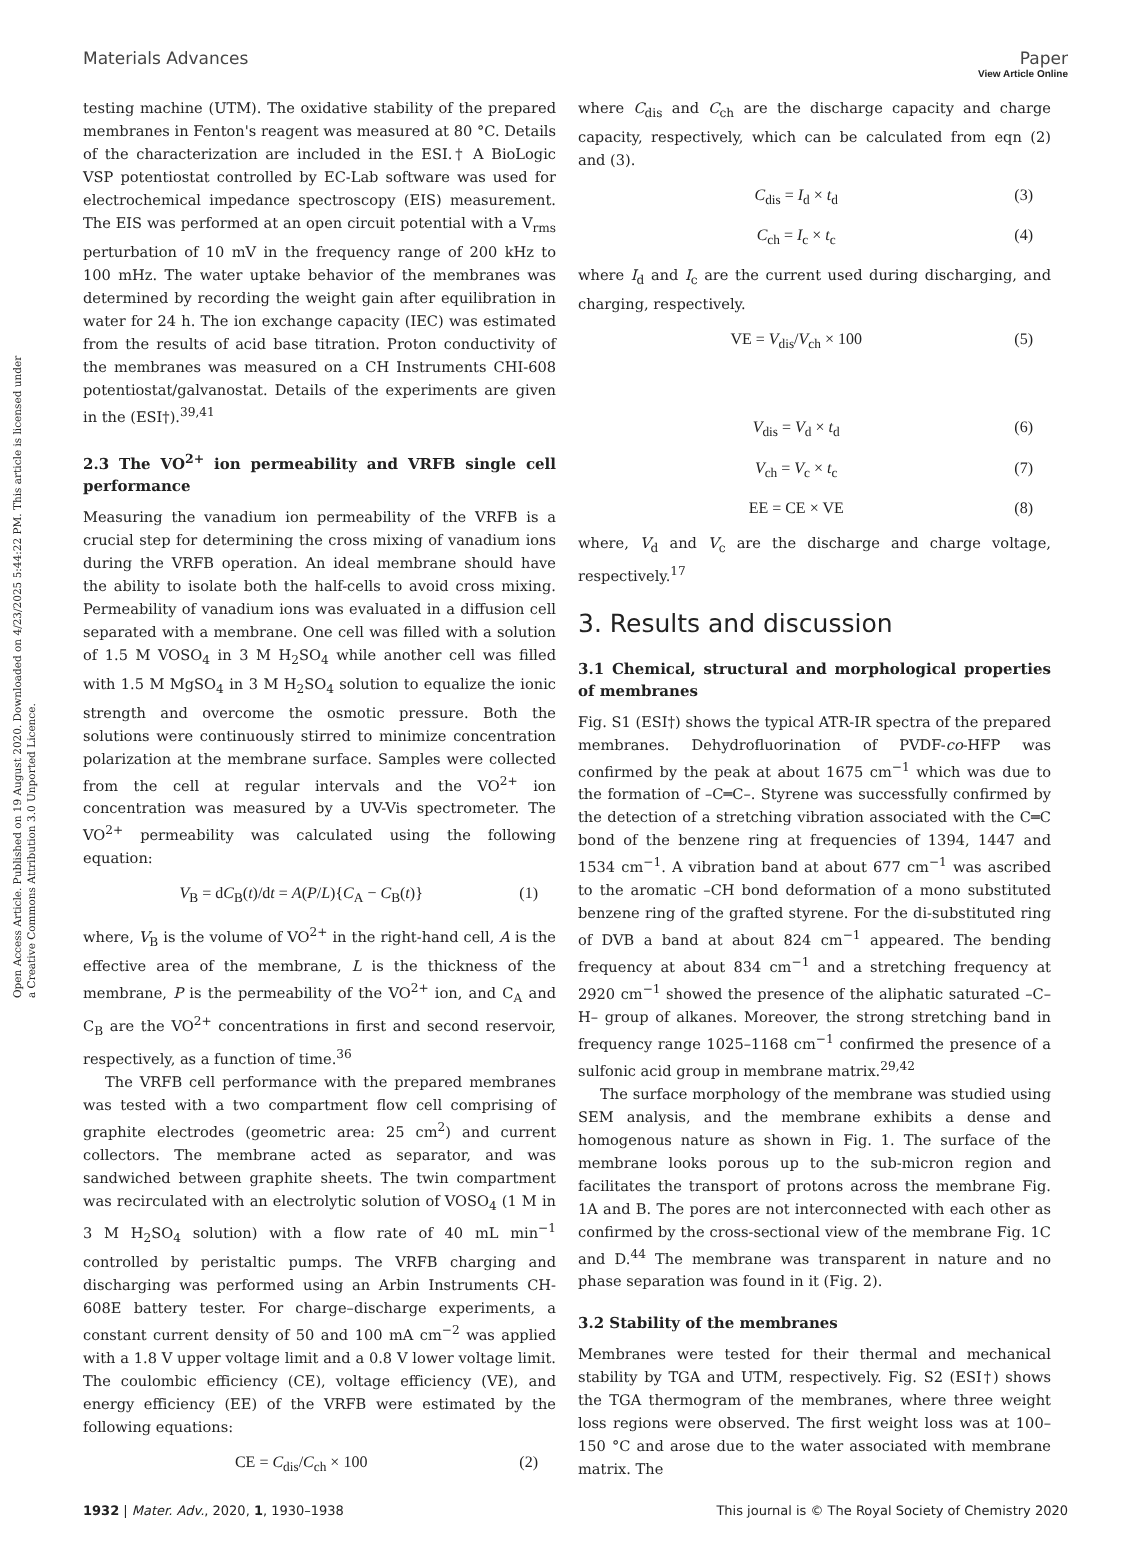View Article Online
Materials Advances Paper
Open Access Article. Published on 19 August 2020. Downloaded on 4/23/2025 5:44:22 PM. This article is licensed under a Creative Commons Attribution 3.0 Unported Licence.
testing machine (UTM). The oxidative stability of the prepared membranes in Fenton's reagent was measured at 80 °C. Details of the characterization are included in the ESI.† A BioLogic VSP potentiostat controlled by EC-Lab software was used for electrochemical impedance spectroscopy (EIS) measurement. The EIS was performed at an open circuit potential with a V<sub>rms</sub> perturbation of 10 mV in the frequency range of 200 kHz to 100 mHz. The water uptake behavior of the membranes was determined by recording the weight gain after equilibration in water for 24 h. The ion exchange capacity (IEC) was estimated from the results of acid base titration. Proton conductivity of the membranes was measured on a CH Instruments CHI-608 potentiostat/galvanostat. Details of the experiments are given in the (ESI†).<sup>39,41</sup>
2.3 The VO<sup>2+</sup> ion permeability and VRFB single cell performance
Measuring the vanadium ion permeability of the VRFB is a crucial step for determining the cross mixing of vanadium ions during the VRFB operation. An ideal membrane should have the ability to isolate both the half-cells to avoid cross mixing. Permeability of vanadium ions was evaluated in a diffusion cell separated with a membrane. One cell was filled with a solution of 1.5 M VOSO<sub>4</sub> in 3 M H<sub>2</sub>SO<sub>4</sub> while another cell was filled with 1.5 M MgSO<sub>4</sub> in 3 M H<sub>2</sub>SO<sub>4</sub> solution to equalize the ionic strength and overcome the osmotic pressure. Both the solutions were continuously stirred to minimize concentration polarization at the membrane surface. Samples were collected from the cell at regular intervals and the VO<sup>2+</sup> ion concentration was measured by a UV-Vis spectrometer. The VO<sup>2+</sup> permeability was calculated using the following equation:
V<sub>B</sub> = dC<sub>B</sub>(t)/dt = A(P/L){C<sub>A</sub> − C<sub>B</sub>(t)} (1)
where, V<sub>B</sub> is the volume of VO<sup>2+</sup> in the right-hand cell, A is the effective area of the membrane, L is the thickness of the membrane, P is the permeability of the VO<sup>2+</sup> ion, and C<sub>A</sub> and C<sub>B</sub> are the VO<sup>2+</sup> concentrations in first and second reservoir, respectively, as a function of time.<sup>36</sup>
The VRFB cell performance with the prepared membranes was tested with a two compartment flow cell comprising of graphite electrodes (geometric area: 25 cm<sup>2</sup>) and current collectors. The membrane acted as separator, and was sandwiched between graphite sheets. The twin compartment was recirculated with an electrolytic solution of VOSO<sub>4</sub> (1 M in 3 M H<sub>2</sub>SO<sub>4</sub> solution) with a flow rate of 40 mL min<sup>−1</sup> controlled by peristaltic pumps. The VRFB charging and discharging was performed using an Arbin Instruments CH-608E battery tester. For charge–discharge experiments, a constant current density of 50 and 100 mA cm<sup>−2</sup> was applied with a 1.8 V upper voltage limit and a 0.8 V lower voltage limit. The coulombic efficiency (CE), voltage efficiency (VE), and energy efficiency (EE) of the VRFB were estimated by the following equations:
CE = C<sub>dis</sub>/C<sub>ch</sub> × 100 (2)
where C<sub>dis</sub> and C<sub>ch</sub> are the discharge capacity and charge capacity, respectively, which can be calculated from eqn (2) and (3).
C<sub>dis</sub> = I<sub>d</sub> × t<sub>d</sub> (3)
C<sub>ch</sub> = I<sub>c</sub> × t<sub>c</sub> (4)
where I<sub>d</sub> and I<sub>c</sub> are the current used during discharging, and charging, respectively.
VE = V<sub>dis</sub>/V<sub>ch</sub> × 100 (5)
V<sub>dis</sub> = V<sub>d</sub> × t<sub>d</sub> (6)
V<sub>ch</sub> = V<sub>c</sub> × t<sub>c</sub> (7)
EE = CE × VE (8)
where, V<sub>d</sub> and V<sub>c</sub> are the discharge and charge voltage, respectively.<sup>17</sup>
3. Results and discussion
3.1 Chemical, structural and morphological properties of membranes
Fig. S1 (ESI†) shows the typical ATR-IR spectra of the prepared membranes. Dehydrofluorination of PVDF-co-HFP was confirmed by the peak at about 1675 cm<sup>−1</sup> which was due to the formation of –C═C–. Styrene was successfully confirmed by the detection of a stretching vibration associated with the C═C bond of the benzene ring at frequencies of 1394, 1447 and 1534 cm<sup>−1</sup>. A vibration band at about 677 cm<sup>−1</sup> was ascribed to the aromatic –CH bond deformation of a mono substituted benzene ring of the grafted styrene. For the di-substituted ring of DVB a band at about 824 cm<sup>−1</sup> appeared. The bending frequency at about 834 cm<sup>−1</sup> and a stretching frequency at 2920 cm<sup>−1</sup> showed the presence of the aliphatic saturated –C–H– group of alkanes. Moreover, the strong stretching band in frequency range 1025–1168 cm<sup>−1</sup> confirmed the presence of a sulfonic acid group in membrane matrix.<sup>29,42</sup>
The surface morphology of the membrane was studied using SEM analysis, and the membrane exhibits a dense and homogenous nature as shown in Fig. 1. The surface of the membrane looks porous up to the sub-micron region and facilitates the transport of protons across the membrane Fig. 1A and B. The pores are not interconnected with each other as confirmed by the cross-sectional view of the membrane Fig. 1C and D.<sup>44</sup> The membrane was transparent in nature and no phase separation was found in it (Fig. 2).
3.2 Stability of the membranes
Membranes were tested for their thermal and mechanical stability by TGA and UTM, respectively. Fig. S2 (ESI†) shows the TGA thermogram of the membranes, where three weight loss regions were observed. The first weight loss was at 100–150 °C and arose due to the water associated with membrane matrix. The
1932 | Mater. Adv., 2020, 1, 1930–1938 This journal is © The Royal Society of Chemistry 2020